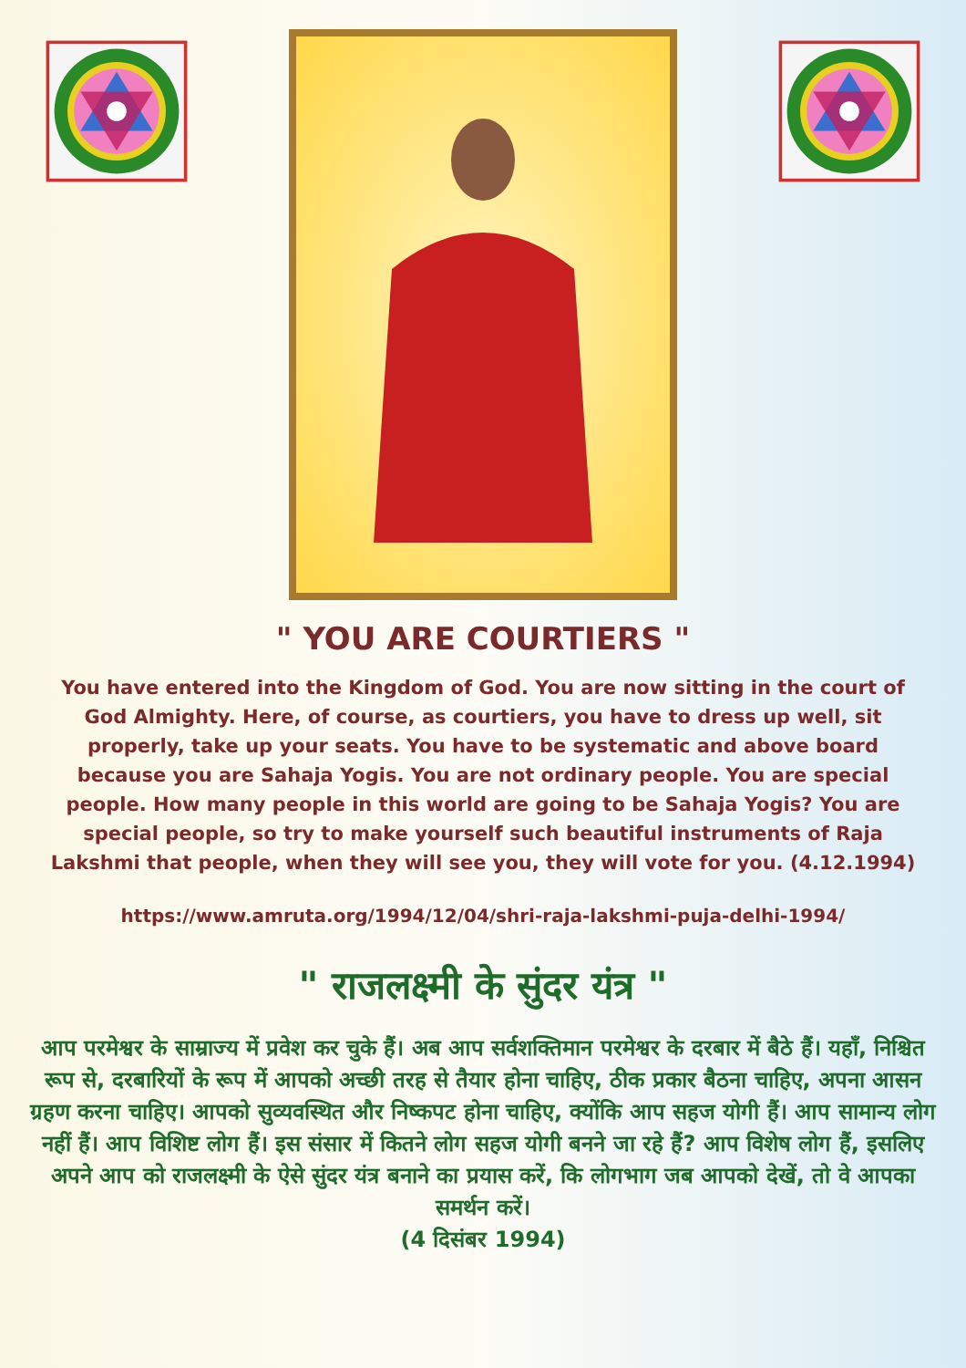" YOU ARE COURTIERS "
You have entered into the Kingdom of God. You are now sitting in the court of God Almighty. Here, of course, as courtiers, you have to dress up well, sit properly, take up your seats. You have to be systematic and above board because you are Sahaja Yogis. You are not ordinary people. You are special people. How many people in this world are going to be Sahaja Yogis? You are special people, so try to make yourself such beautiful instruments of Raja Lakshmi that people, when they will see you, they will vote for you. (4.12.1994)
https://www.amruta.org/1994/12/04/shri-raja-lakshmi-puja-delhi-1994/
" राजलक्ष्मी के सुंदर यंत्र "
आप परमेश्वर के साम्राज्य में प्रवेश कर चुके हैं। अब आप सर्वशक्तिमान परमेश्वर के दरबार में बैठे हैं। यहाँ, निश्चित रूप से, दरबारियों के रूप में आपको अच्छी तरह से तैयार होना चाहिए, ठीक प्रकार बैठना चाहिए, अपना आसन ग्रहण करना चाहिए। आपको सुव्यवस्थित और निष्कपट होना चाहिए, क्योंकि आप सहज योगी हैं। आप सामान्य लोग नहीं हैं। आप विशिष्ट लोग हैं। इस संसार में कितने लोग सहज योगी बनने जा रहे हैं? आप विशेष लोग हैं, इसलिए अपने आप को राजलक्ष्मी के ऐसे सुंदर यंत्र बनाने का प्रयास करें, कि लोगभाग जब आपको देखें, तो वे आपका समर्थन करें।
(4 दिसंबर 1994)